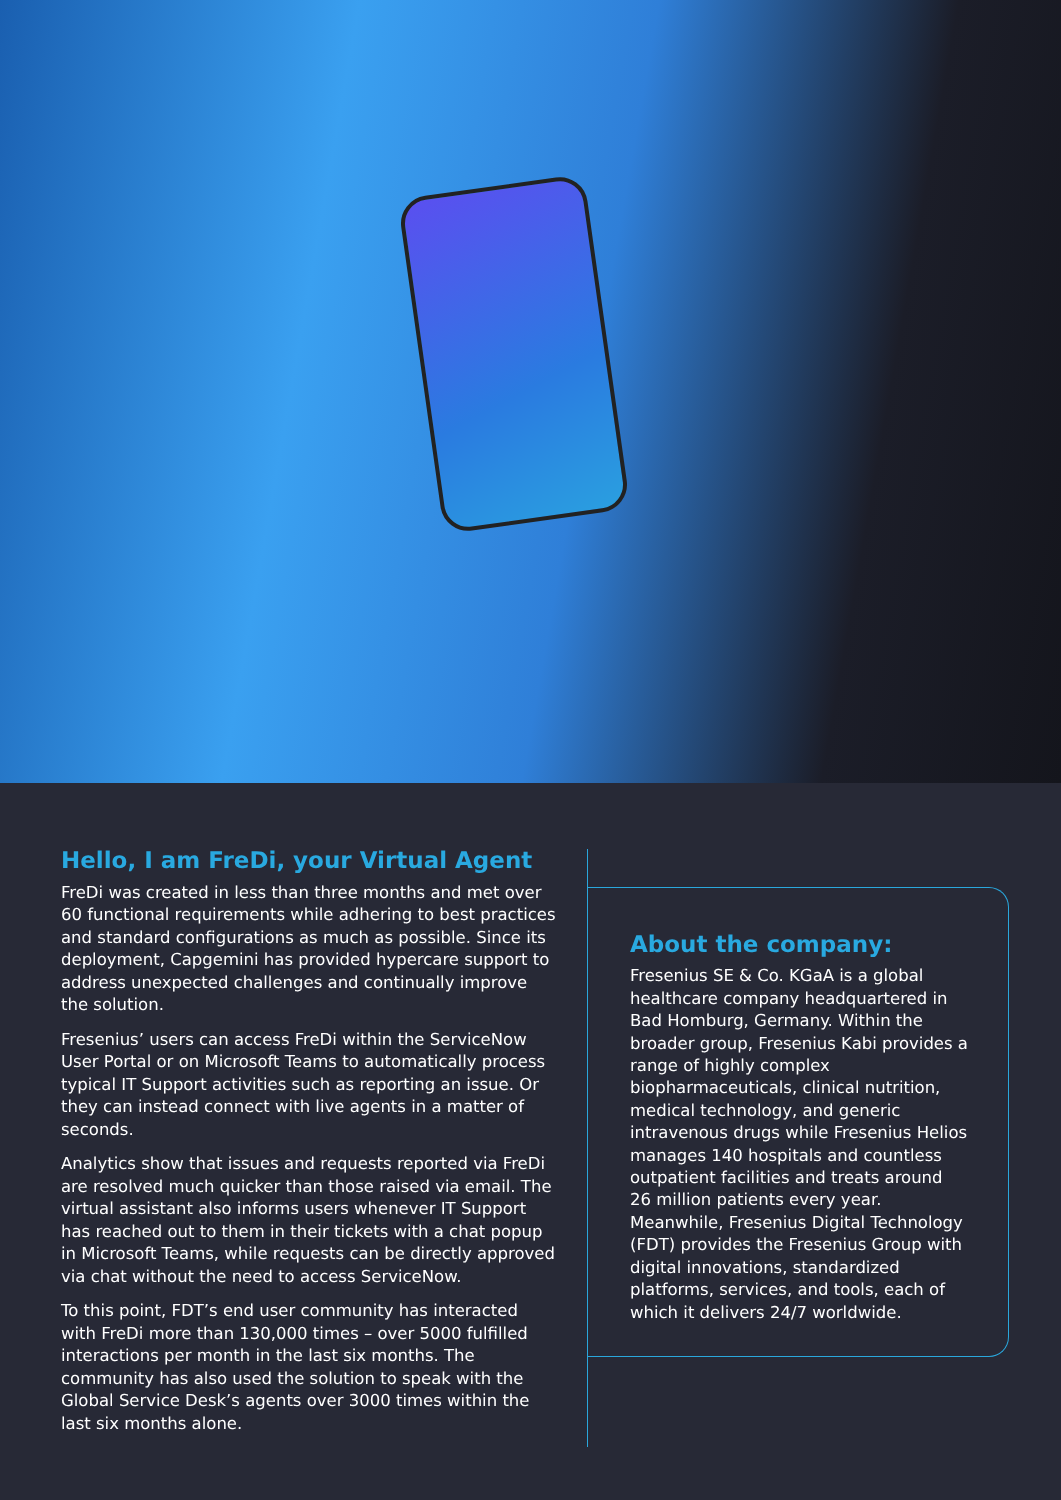Hello, I am FreDi, your Virtual Agent
FreDi was created in less than three months and met over 60 functional requirements while adhering to best practices and standard configurations as much as possible. Since its deployment, Capgemini has provided hypercare support to address unexpected challenges and continually improve the solution.
Fresenius’ users can access FreDi within the ServiceNow User Portal or on Microsoft Teams to automatically process typical IT Support activities such as reporting an issue. Or they can instead connect with live agents in a matter of seconds.
Analytics show that issues and requests reported via FreDi are resolved much quicker than those raised via email. The virtual assistant also informs users whenever IT Support has reached out to them in their tickets with a chat popup in Microsoft Teams, while requests can be directly approved via chat without the need to access ServiceNow.
To this point, FDT’s end user community has interacted with FreDi more than 130,000 times – over 5000 fulfilled interactions per month in the last six months. The community has also used the solution to speak with the Global Service Desk’s agents over 3000 times within the last six months alone.
About the company:
Fresenius SE & Co. KGaA is a global healthcare company headquartered in Bad Homburg, Germany. Within the broader group, Fresenius Kabi provides a range of highly complex biopharmaceuticals, clinical nutrition, medical technology, and generic intravenous drugs while Fresenius Helios manages 140 hospitals and countless outpatient facilities and treats around 26 million patients every year. Meanwhile, Fresenius Digital Technology (FDT) provides the Fresenius Group with digital innovations, standardized platforms, services, and tools, each of which it delivers 24/7 worldwide.